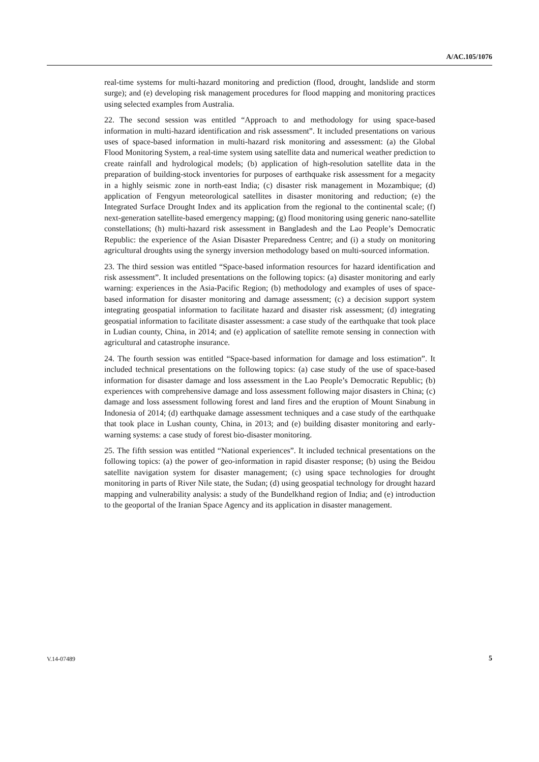A/AC.105/1076
real-time systems for multi-hazard monitoring and prediction (flood, drought, landslide and storm surge); and (e) developing risk management procedures for flood mapping and monitoring practices using selected examples from Australia.
22. The second session was entitled “Approach to and methodology for using space-based information in multi-hazard identification and risk assessment”. It included presentations on various uses of space-based information in multi-hazard risk monitoring and assessment: (a) the Global Flood Monitoring System, a real-time system using satellite data and numerical weather prediction to create rainfall and hydrological models; (b) application of high-resolution satellite data in the preparation of building-stock inventories for purposes of earthquake risk assessment for a megacity in a highly seismic zone in north-east India; (c) disaster risk management in Mozambique; (d) application of Fengyun meteorological satellites in disaster monitoring and reduction; (e) the Integrated Surface Drought Index and its application from the regional to the continental scale; (f) next-generation satellite-based emergency mapping; (g) flood monitoring using generic nano-satellite constellations; (h) multi-hazard risk assessment in Bangladesh and the Lao People’s Democratic Republic: the experience of the Asian Disaster Preparedness Centre; and (i) a study on monitoring agricultural droughts using the synergy inversion methodology based on multi-sourced information.
23. The third session was entitled “Space-based information resources for hazard identification and risk assessment”. It included presentations on the following topics: (a) disaster monitoring and early warning: experiences in the Asia-Pacific Region; (b) methodology and examples of uses of space-based information for disaster monitoring and damage assessment; (c) a decision support system integrating geospatial information to facilitate hazard and disaster risk assessment; (d) integrating geospatial information to facilitate disaster assessment: a case study of the earthquake that took place in Ludian county, China, in 2014; and (e) application of satellite remote sensing in connection with agricultural and catastrophe insurance.
24. The fourth session was entitled “Space-based information for damage and loss estimation”. It included technical presentations on the following topics: (a) case study of the use of space-based information for disaster damage and loss assessment in the Lao People’s Democratic Republic; (b) experiences with comprehensive damage and loss assessment following major disasters in China; (c) damage and loss assessment following forest and land fires and the eruption of Mount Sinabung in Indonesia of 2014; (d) earthquake damage assessment techniques and a case study of the earthquake that took place in Lushan county, China, in 2013; and (e) building disaster monitoring and early-warning systems: a case study of forest bio-disaster monitoring.
25. The fifth session was entitled “National experiences”. It included technical presentations on the following topics: (a) the power of geo-information in rapid disaster response; (b) using the Beidou satellite navigation system for disaster management; (c) using space technologies for drought monitoring in parts of River Nile state, the Sudan; (d) using geospatial technology for drought hazard mapping and vulnerability analysis: a study of the Bundelkhand region of India; and (e) introduction to the geoportal of the Iranian Space Agency and its application in disaster management.
V.14-07489 5